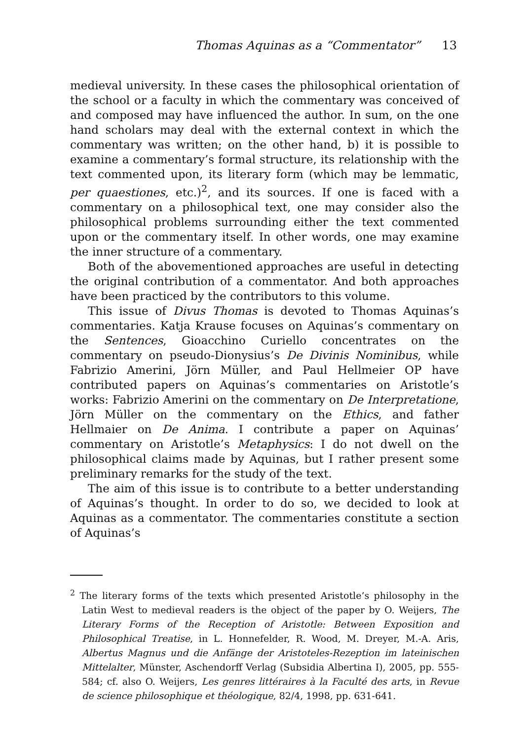Thomas Aquinas as a “Commentator” 13
medieval university. In these cases the philosophical orientation of the school or a faculty in which the commentary was conceived of and composed may have influenced the author. In sum, on the one hand scholars may deal with the external context in which the commentary was written; on the other hand, b) it is possible to examine a commentary’s formal structure, its relationship with the text commented upon, its literary form (which may be lemmatic, per quaestiones, etc.)<sup>2</sup>, and its sources. If one is faced with a commentary on a philosophical text, one may consider also the philosophical problems surrounding either the text commented upon or the commentary itself. In other words, one may examine the inner structure of a commentary.
Both of the abovementioned approaches are useful in detecting the original contribution of a commentator. And both approaches have been practiced by the contributors to this volume.
This issue of Divus Thomas is devoted to Thomas Aquinas’s commentaries. Katja Krause focuses on Aquinas’s commentary on the Sentences, Gioacchino Curiello concentrates on the commentary on pseudo-Dionysius’s De Divinis Nominibus, while Fabrizio Amerini, Jörn Müller, and Paul Hellmeier OP have contributed papers on Aquinas’s commentaries on Aristotle’s works: Fabrizio Amerini on the commentary on De Interpretatione, Jörn Müller on the commentary on the Ethics, and father Hellmaier on De Anima. I contribute a paper on Aquinas’ commentary on Aristotle’s Metaphysics: I do not dwell on the philosophical claims made by Aquinas, but I rather present some preliminary remarks for the study of the text.
The aim of this issue is to contribute to a better understanding of Aquinas’s thought. In order to do so, we decided to look at Aquinas as a commentator. The commentaries constitute a section of Aquinas’s
<sup>2</sup> The literary forms of the texts which presented Aristotle’s philosophy in the Latin West to medieval readers is the object of the paper by O. Weijers, The Literary Forms of the Reception of Aristotle: Between Exposition and Philosophical Treatise, in L. Honnefelder, R. Wood, M. Dreyer, M.-A. Aris, Albertus Magnus und die Anfänge der Aristoteles-Rezeption im lateinischen Mittelalter, Münster, Aschendorff Verlag (Subsidia Albertina I), 2005, pp. 555-584; cf. also O. Weijers, Les genres littéraires à la Faculté des arts, in Revue de science philosophique et théologique, 82/4, 1998, pp. 631-641.